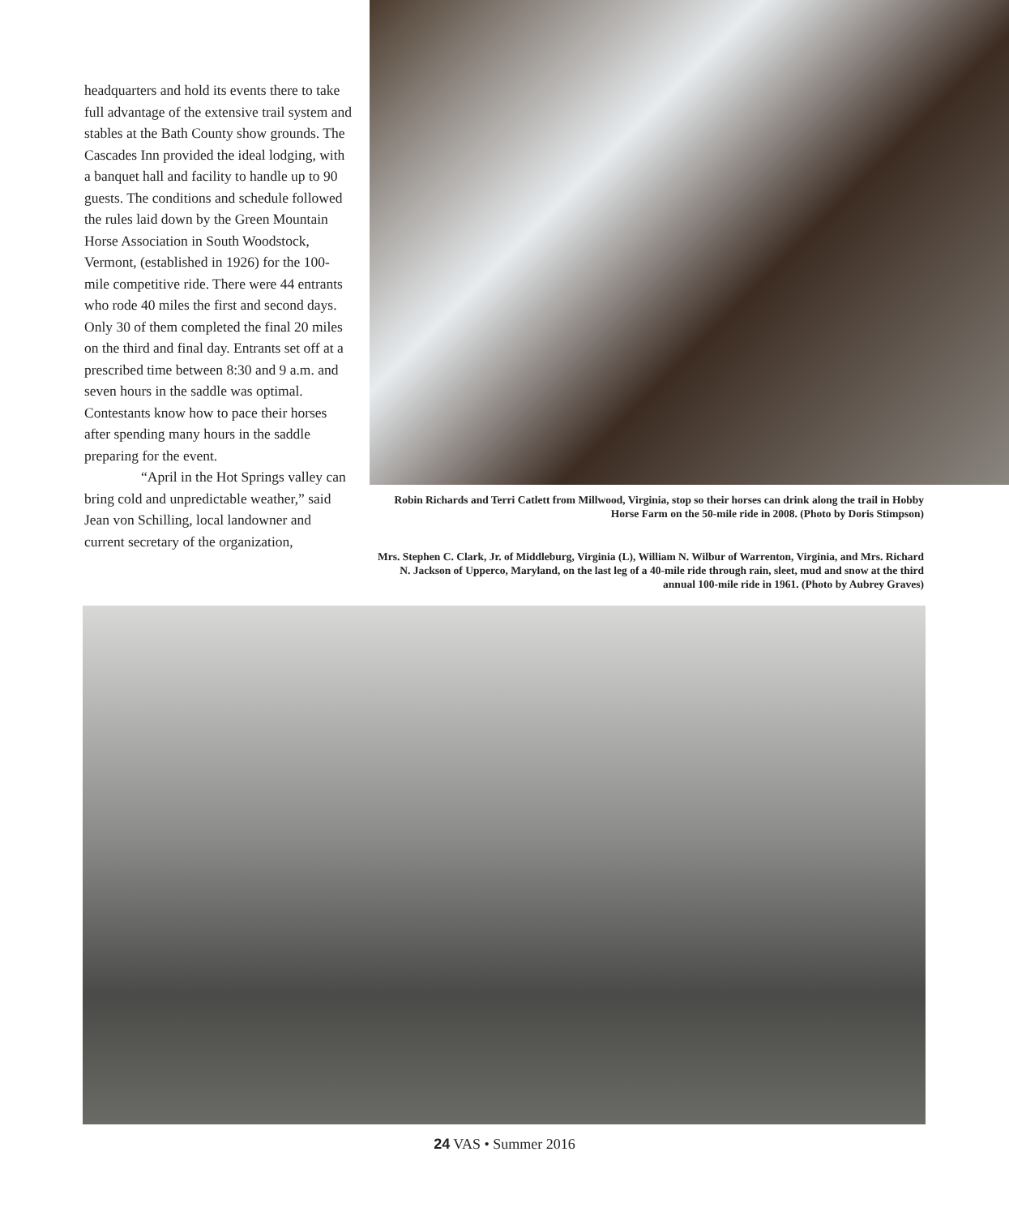headquarters and hold its events there to take full advantage of the extensive trail system and stables at the Bath County show grounds. The Cascades Inn provided the ideal lodging, with a banquet hall and facility to handle up to 90 guests. The conditions and schedule followed the rules laid down by the Green Mountain Horse Association in South Woodstock, Vermont, (established in 1926) for the 100-mile competitive ride. There were 44 entrants who rode 40 miles the first and second days. Only 30 of them completed the final 20 miles on the third and final day. Entrants set off at a prescribed time between 8:30 and 9 a.m. and seven hours in the saddle was optimal. Contestants know how to pace their horses after spending many hours in the saddle preparing for the event.
“April in the Hot Springs valley can bring cold and unpredictable weather,” said Jean von Schilling, local landowner and current secretary of the organization,
Robin Richards and Terri Catlett from Millwood, Virginia, stop so their horses can drink along the trail in Hobby Horse Farm on the 50-mile ride in 2008. (Photo by Doris Stimpson)
Mrs. Stephen C. Clark, Jr. of Middleburg, Virginia (L), William N. Wilbur of Warrenton, Virginia, and Mrs. Richard N. Jackson of Upperco, Maryland, on the last leg of a 40-mile ride through rain, sleet, mud and snow at the third annual 100-mile ride in 1961. (Photo by Aubrey Graves)
24 VAS • Summer 2016